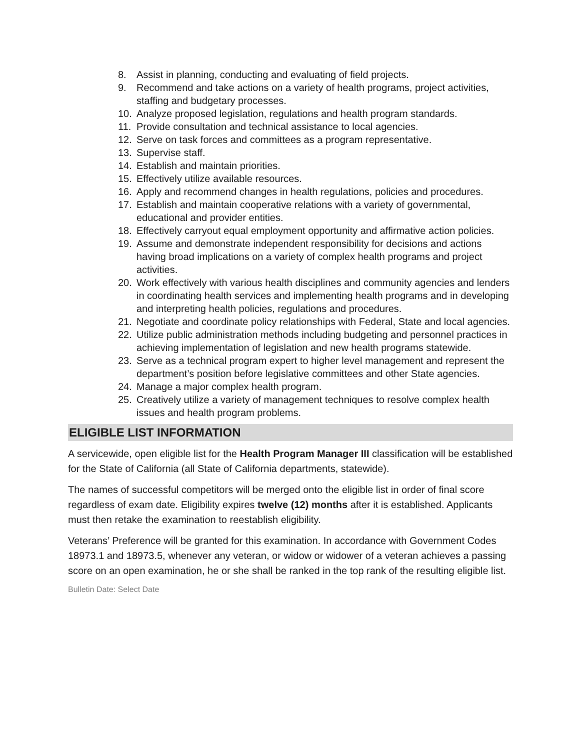8. Assist in planning, conducting and evaluating of field projects.
9. Recommend and take actions on a variety of health programs, project activities, staffing and budgetary processes.
10. Analyze proposed legislation, regulations and health program standards.
11. Provide consultation and technical assistance to local agencies.
12. Serve on task forces and committees as a program representative.
13. Supervise staff.
14. Establish and maintain priorities.
15. Effectively utilize available resources.
16. Apply and recommend changes in health regulations, policies and procedures.
17. Establish and maintain cooperative relations with a variety of governmental, educational and provider entities.
18. Effectively carryout equal employment opportunity and affirmative action policies.
19. Assume and demonstrate independent responsibility for decisions and actions having broad implications on a variety of complex health programs and project activities.
20. Work effectively with various health disciplines and community agencies and lenders in coordinating health services and implementing health programs and in developing and interpreting health policies, regulations and procedures.
21. Negotiate and coordinate policy relationships with Federal, State and local agencies.
22. Utilize public administration methods including budgeting and personnel practices in achieving implementation of legislation and new health programs statewide.
23. Serve as a technical program expert to higher level management and represent the department’s position before legislative committees and other State agencies.
24. Manage a major complex health program.
25. Creatively utilize a variety of management techniques to resolve complex health issues and health program problems.
ELIGIBLE LIST INFORMATION
A servicewide, open eligible list for the Health Program Manager III classification will be established for the State of California (all State of California departments, statewide).
The names of successful competitors will be merged onto the eligible list in order of final score regardless of exam date. Eligibility expires twelve (12) months after it is established. Applicants must then retake the examination to reestablish eligibility.
Veterans’ Preference will be granted for this examination. In accordance with Government Codes 18973.1 and 18973.5, whenever any veteran, or widow or widower of a veteran achieves a passing score on an open examination, he or she shall be ranked in the top rank of the resulting eligible list.
Bulletin Date: Select Date